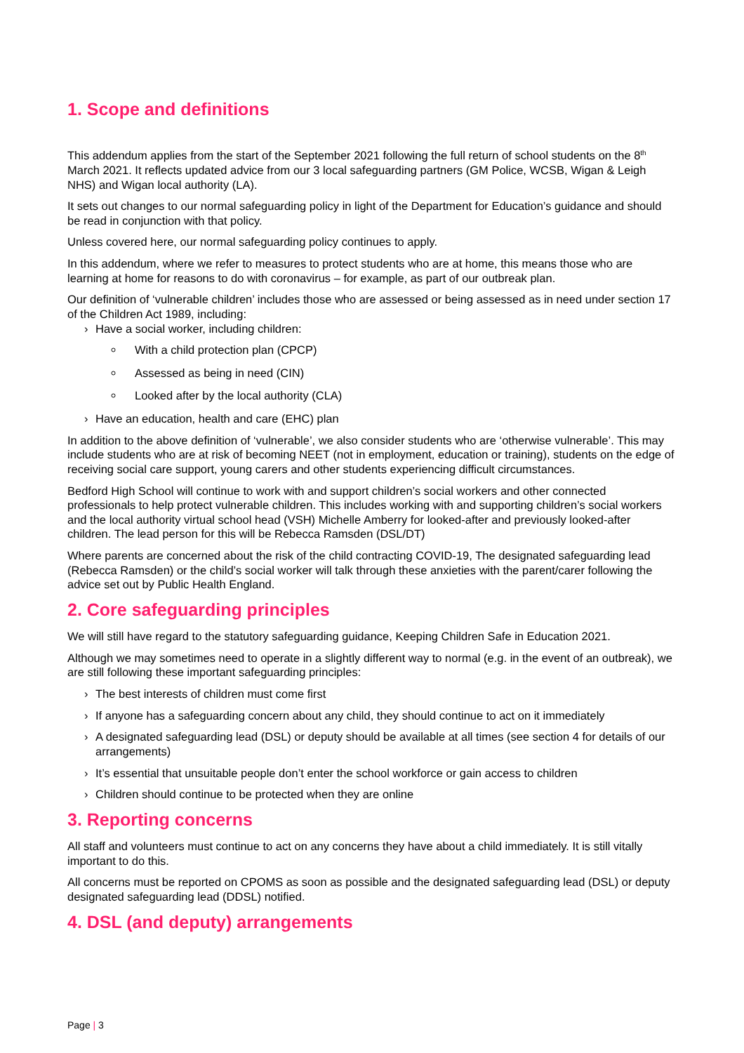1. Scope and definitions
This addendum applies from the start of the September 2021 following the full return of school students on the 8<sup>th</sup> March 2021. It reflects updated advice from our 3 local safeguarding partners (GM Police, WCSB, Wigan & Leigh NHS) and Wigan local authority (LA).
It sets out changes to our normal safeguarding policy in light of the Department for Education’s guidance and should be read in conjunction with that policy.
Unless covered here, our normal safeguarding policy continues to apply.
In this addendum, where we refer to measures to protect students who are at home, this means those who are learning at home for reasons to do with coronavirus – for example, as part of our outbreak plan.
Our definition of ‘vulnerable children’ includes those who are assessed or being assessed as in need under section 17 of the Children Act 1989, including:
› Have a social worker, including children:
With a child protection plan (CPCP)
Assessed as being in need (CIN)
Looked after by the local authority (CLA)
› Have an education, health and care (EHC) plan
In addition to the above definition of ‘vulnerable’, we also consider students who are ‘otherwise vulnerable’. This may include students who are at risk of becoming NEET (not in employment, education or training), students on the edge of receiving social care support, young carers and other students experiencing difficult circumstances.
Bedford High School will continue to work with and support children’s social workers and other connected professionals to help protect vulnerable children. This includes working with and supporting children’s social workers and the local authority virtual school head (VSH) Michelle Amberry for looked-after and previously looked-after children. The lead person for this will be Rebecca Ramsden (DSL/DT)
Where parents are concerned about the risk of the child contracting COVID-19, The designated safeguarding lead (Rebecca Ramsden) or the child’s social worker will talk through these anxieties with the parent/carer following the advice set out by Public Health England.
2. Core safeguarding principles
We will still have regard to the statutory safeguarding guidance, Keeping Children Safe in Education 2021.
Although we may sometimes need to operate in a slightly different way to normal (e.g. in the event of an outbreak), we are still following these important safeguarding principles:
› The best interests of children must come first
› If anyone has a safeguarding concern about any child, they should continue to act on it immediately
› A designated safeguarding lead (DSL) or deputy should be available at all times (see section 4 for details of our arrangements)
› It’s essential that unsuitable people don’t enter the school workforce or gain access to children
› Children should continue to be protected when they are online
3. Reporting concerns
All staff and volunteers must continue to act on any concerns they have about a child immediately. It is still vitally important to do this.
All concerns must be reported on CPOMS as soon as possible and the designated safeguarding lead (DSL) or deputy designated safeguarding lead (DDSL) notified.
4. DSL (and deputy) arrangements
Page | 3